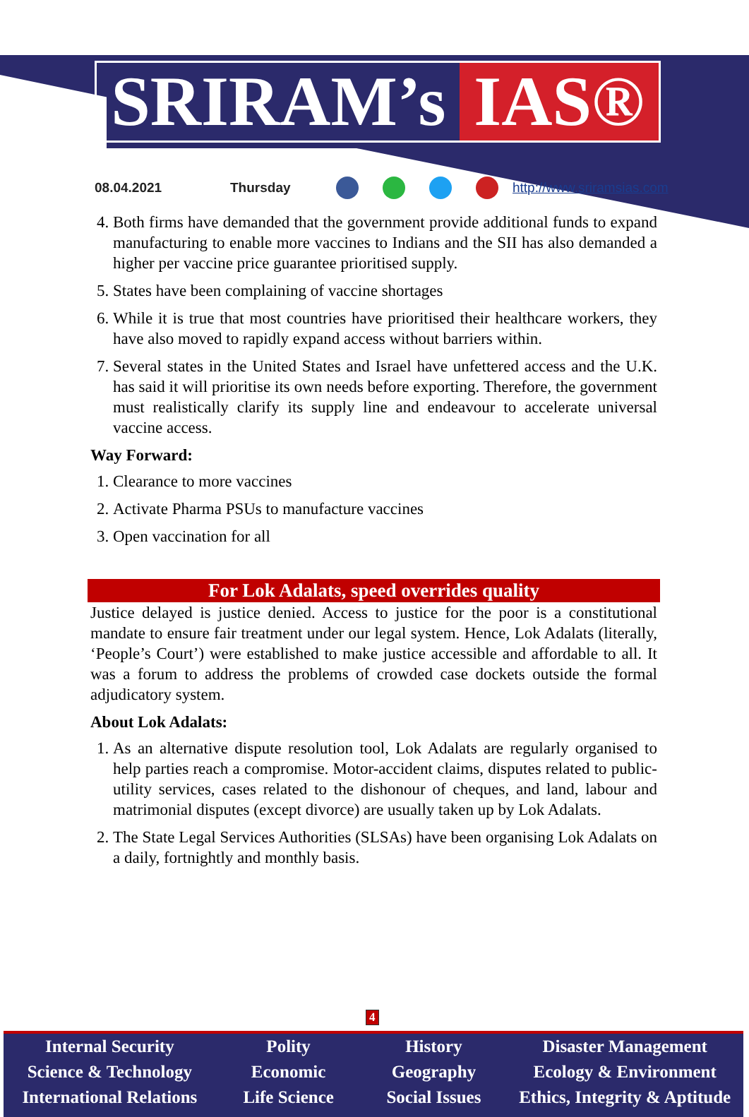SRIRAM’s IAS®
08.04.2021 Thursday http://www.sriramsias.com
4. Both firms have demanded that the government provide additional funds to expand manufacturing to enable more vaccines to Indians and the SII has also demanded a higher per vaccine price guarantee prioritised supply.
5. States have been complaining of vaccine shortages
6. While it is true that most countries have prioritised their healthcare workers, they have also moved to rapidly expand access without barriers within.
7. Several states in the United States and Israel have unfettered access and the U.K. has said it will prioritise its own needs before exporting. Therefore, the government must realistically clarify its supply line and endeavour to accelerate universal vaccine access.
Way Forward:
1. Clearance to more vaccines
2. Activate Pharma PSUs to manufacture vaccines
3. Open vaccination for all
For Lok Adalats, speed overrides quality
Justice delayed is justice denied. Access to justice for the poor is a constitutional mandate to ensure fair treatment under our legal system. Hence, Lok Adalats (literally, ‘People’s Court’) were established to make justice accessible and affordable to all. It was a forum to address the problems of crowded case dockets outside the formal adjudicatory system.
About Lok Adalats:
1. As an alternative dispute resolution tool, Lok Adalats are regularly organised to help parties reach a compromise. Motor-accident claims, disputes related to public-utility services, cases related to the dishonour of cheques, and land, labour and matrimonial disputes (except divorce) are usually taken up by Lok Adalats.
2. The State Legal Services Authorities (SLSAs) have been organising Lok Adalats on a daily, fortnightly and monthly basis.
4
Internal Security
Science & Technology
International Relations
Polity
Economic
Life Science
History
Geography
Social Issues
Disaster Management
Ecology & Environment
Ethics, Integrity & Aptitude